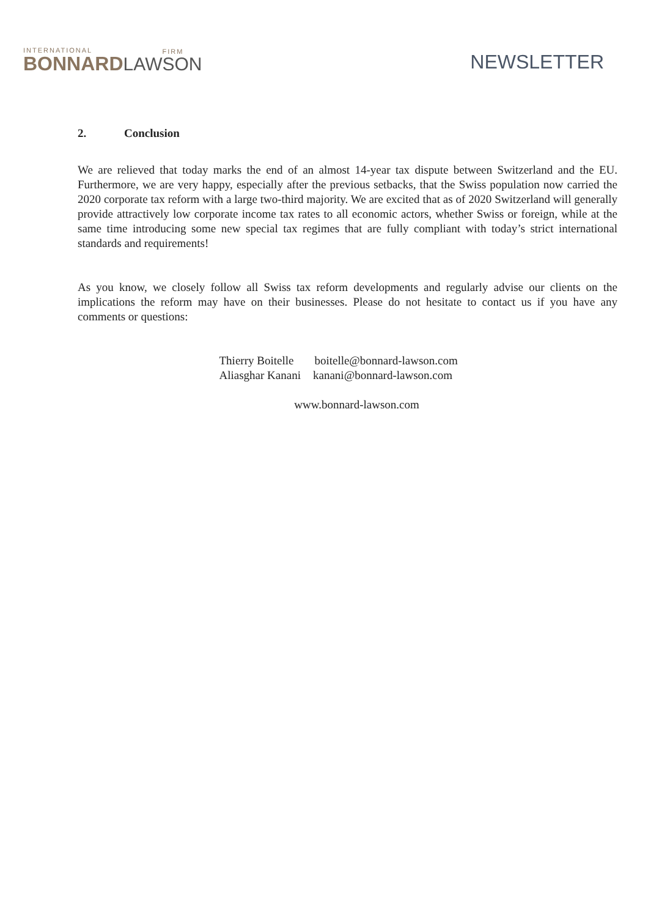INTERNATIONAL
BONNARD
LAW
FIRM
SON
NEWSLETTER
2. Conclusion
We are relieved that today marks the end of an almost 14-year tax dispute between Switzerland and the EU. Furthermore, we are very happy, especially after the previous setbacks, that the Swiss population now carried the 2020 corporate tax reform with a large two-third majority. We are excited that as of 2020 Switzerland will generally provide attractively low corporate income tax rates to all economic actors, whether Swiss or foreign, while at the same time introducing some new special tax regimes that are fully compliant with today’s strict international standards and requirements!
As you know, we closely follow all Swiss tax reform developments and regularly advise our clients on the implications the reform may have on their businesses. Please do not hesitate to contact us if you have any comments or questions:
Thierry Boitelle boitelle@bonnard-lawson.com
Aliasghar Kanani kanani@bonnard-lawson.com
www.bonnard-lawson.com